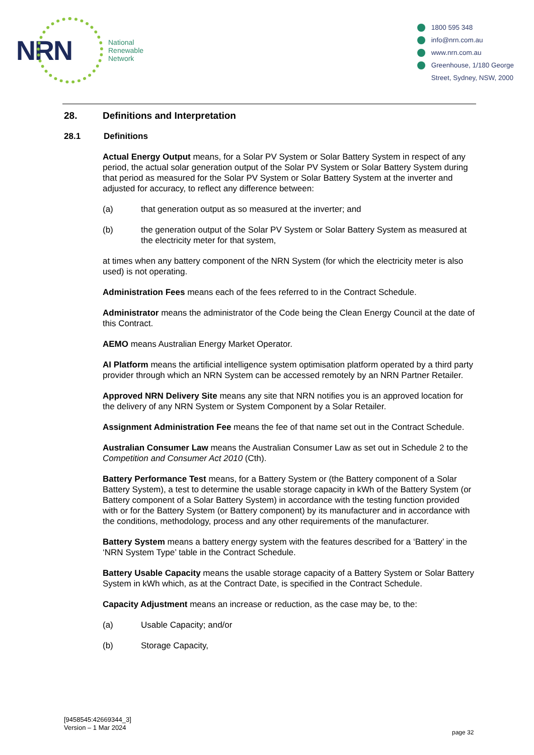NRN
National
Renewable
Network
1800 595 348
info@nrn.com.au
www.nrn.com.au
Greenhouse, 1/180 George
Street, Sydney, NSW, 2000
28. Definitions and Interpretation
28.1 Definitions
Actual Energy Output means, for a Solar PV System or Solar Battery System in respect of any period, the actual solar generation output of the Solar PV System or Solar Battery System during that period as measured for the Solar PV System or Solar Battery System at the inverter and adjusted for accuracy, to reflect any difference between:
(a) that generation output as so measured at the inverter; and
(b) the generation output of the Solar PV System or Solar Battery System as measured at the electricity meter for that system,
at times when any battery component of the NRN System (for which the electricity meter is also used) is not operating.
Administration Fees means each of the fees referred to in the Contract Schedule.
Administrator means the administrator of the Code being the Clean Energy Council at the date of this Contract.
AEMO means Australian Energy Market Operator.
AI Platform means the artificial intelligence system optimisation platform operated by a third party provider through which an NRN System can be accessed remotely by an NRN Partner Retailer.
Approved NRN Delivery Site means any site that NRN notifies you is an approved location for the delivery of any NRN System or System Component by a Solar Retailer.
Assignment Administration Fee means the fee of that name set out in the Contract Schedule.
Australian Consumer Law means the Australian Consumer Law as set out in Schedule 2 to the Competition and Consumer Act 2010 (Cth).
Battery Performance Test means, for a Battery System or (the Battery component of a Solar Battery System), a test to determine the usable storage capacity in kWh of the Battery System (or Battery component of a Solar Battery System) in accordance with the testing function provided with or for the Battery System (or Battery component) by its manufacturer and in accordance with the conditions, methodology, process and any other requirements of the manufacturer.
Battery System means a battery energy system with the features described for a ‘Battery’ in the ‘NRN System Type’ table in the Contract Schedule.
Battery Usable Capacity means the usable storage capacity of a Battery System or Solar Battery System in kWh which, as at the Contract Date, is specified in the Contract Schedule.
Capacity Adjustment means an increase or reduction, as the case may be, to the:
(a) Usable Capacity; and/or
(b) Storage Capacity,
[9458545:42669344_3]
Version – 1 Mar 2024
page 32